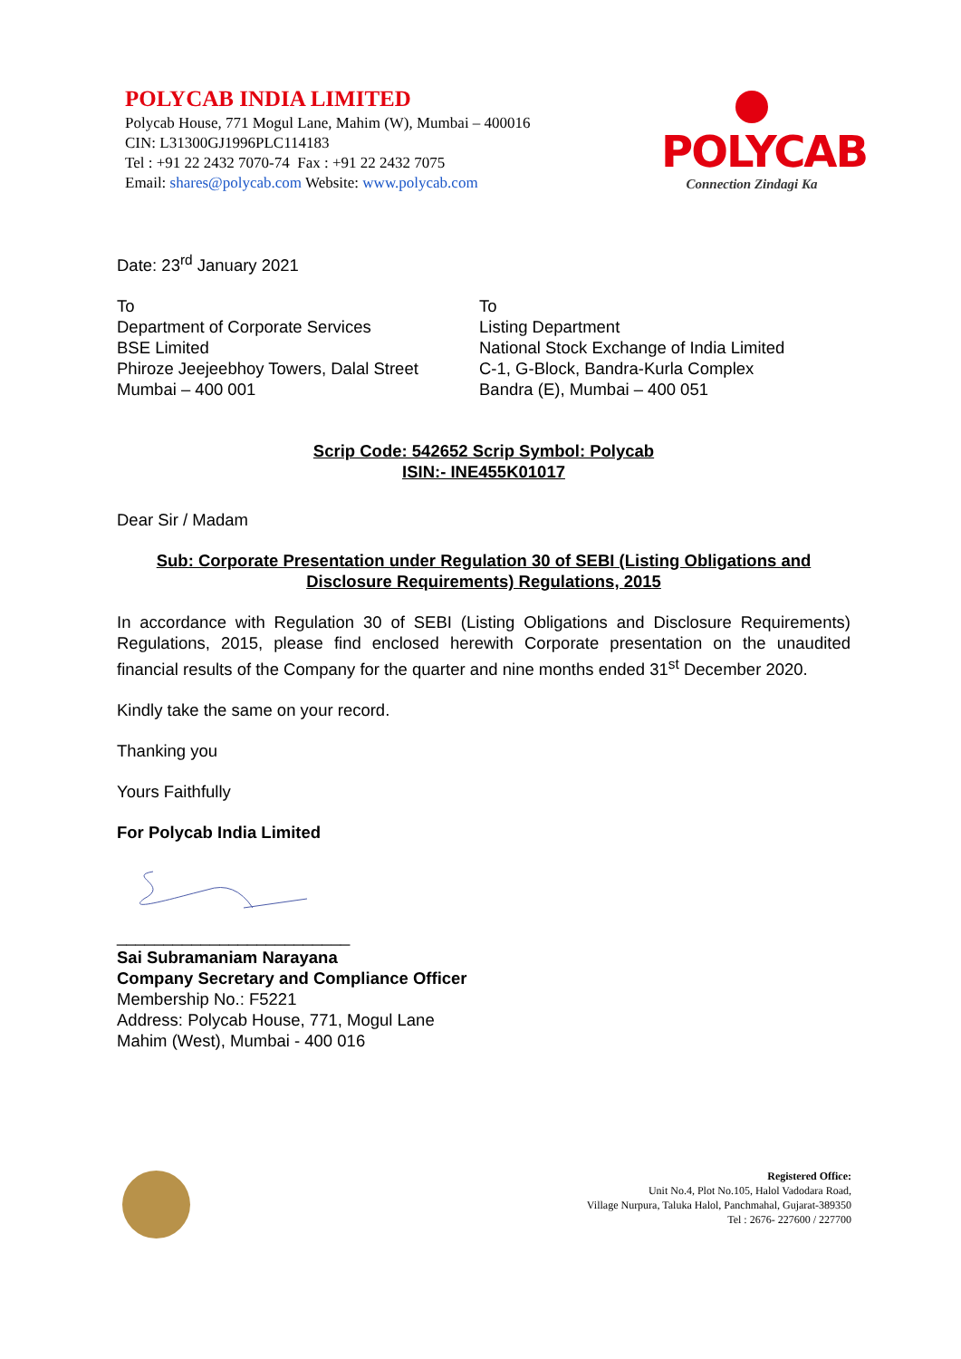POLYCAB INDIA LIMITED
Polycab House, 771 Mogul Lane, Mahim (W), Mumbai – 400016
CIN: L31300GJ1996PLC114183
Tel : +91 22 2432 7070-74 Fax : +91 22 2432 7075
Email: shares@polycab.com Website: www.polycab.com
POLYCAB
Connection Zindagi Ka
Date: 23<sup>rd</sup> January 2021
To
Department of Corporate Services
BSE Limited
Phiroze Jeejeebhoy Towers, Dalal Street
Mumbai – 400 001
To
Listing Department
National Stock Exchange of India Limited
C-1, G-Block, Bandra-Kurla Complex
Bandra (E), Mumbai – 400 051
Scrip Code: 542652 Scrip Symbol: Polycab
ISIN:- INE455K01017
Dear Sir / Madam
Sub: Corporate Presentation under Regulation 30 of SEBI (Listing Obligations and Disclosure Requirements) Regulations, 2015
In accordance with Regulation 30 of SEBI (Listing Obligations and Disclosure Requirements) Regulations, 2015, please find enclosed herewith Corporate presentation on the unaudited financial results of the Company for the quarter and nine months ended 31<sup>st</sup> December 2020.
Kindly take the same on your record.
Thanking you
Yours Faithfully
For Polycab India Limited
_________________________
Sai Subramaniam Narayana
Company Secretary and Compliance Officer
Membership No.: F5221
Address: Polycab House, 771, Mogul Lane
Mahim (West), Mumbai - 400 016
Registered Office:
Unit No.4, Plot No.105, Halol Vadodara Road,
Village Nurpura, Taluka Halol, Panchmahal, Gujarat-389350
Tel : 2676- 227600 / 227700